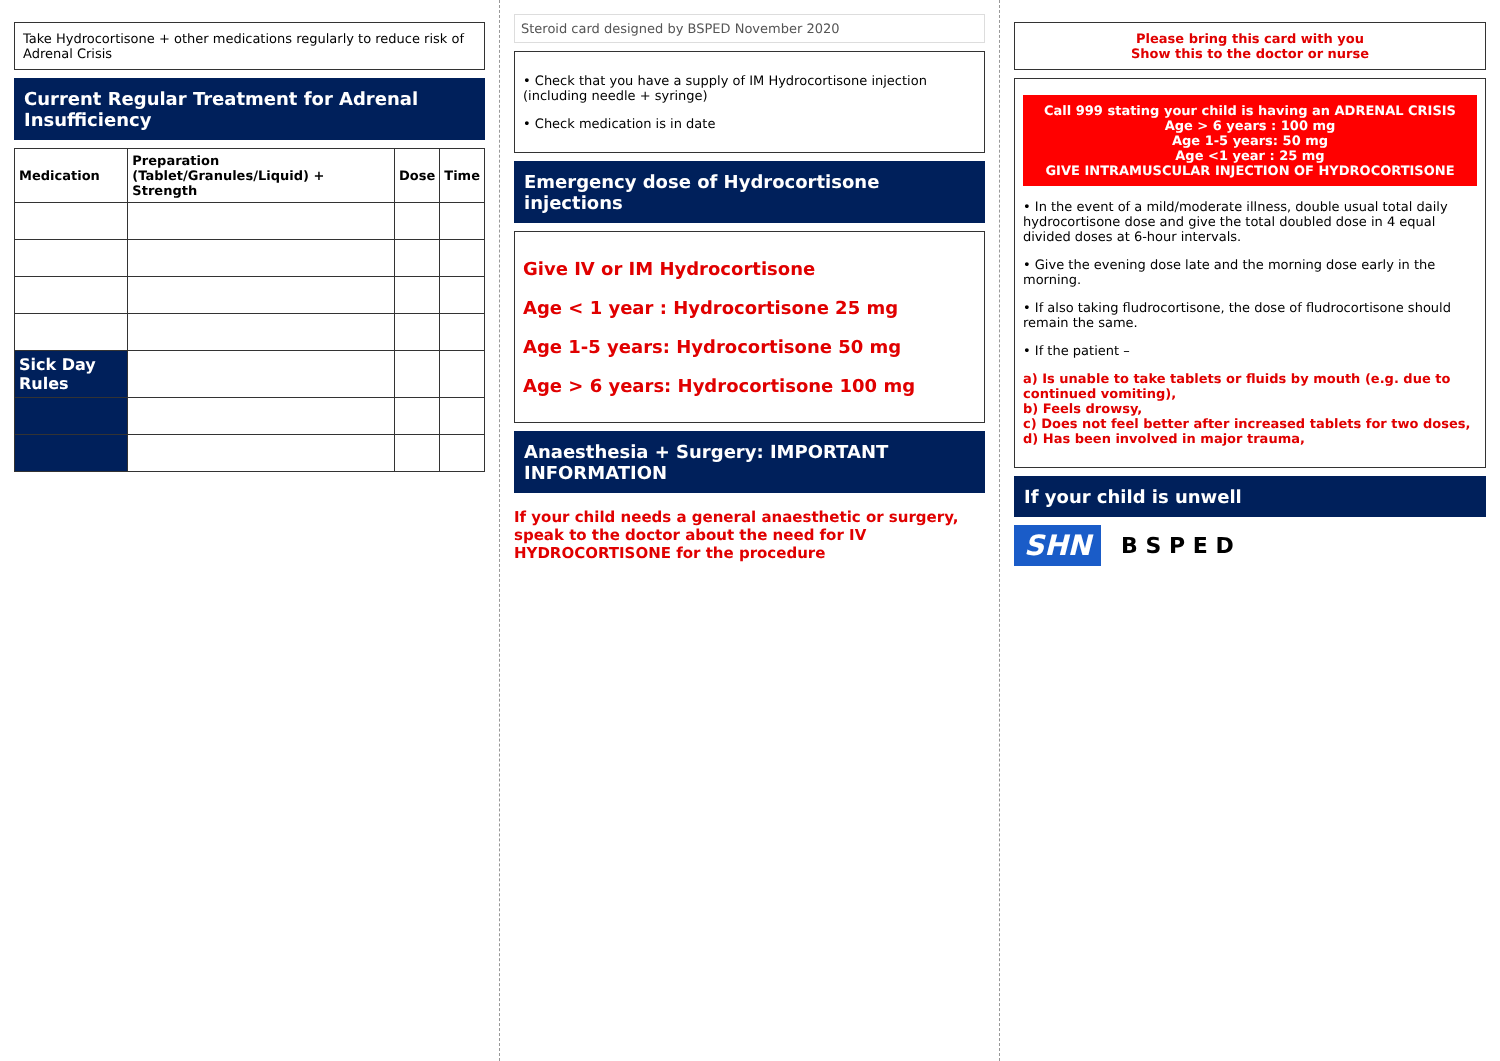Take Hydrocortisone + other medications regularly to reduce risk of Adrenal Crisis
Current Regular Treatment for Adrenal Insufficiency
| Medication | Preparation (Tablet/Granules/Liquid) + Strength | Dose | Time |
| --- | --- | --- | --- |
| Sick Day Rules | | | |
Steroid card designed by BSPED November 2020
• Check that you have a supply of IM Hydrocortisone injection (including needle + syringe)
• Check medication is in date
Emergency dose of Hydrocortisone injections
Give IV or IM Hydrocortisone
Age < 1 year : Hydrocortisone 25 mg
Age 1-5 years: Hydrocortisone 50 mg
Age > 6 years: Hydrocortisone 100 mg
Anaesthesia + Surgery: IMPORTANT INFORMATION
If your child needs a general anaesthetic or surgery, speak to the doctor about the need for IV HYDROCORTISONE for the procedure
Please bring this card with you
Show this to the doctor or nurse
Call 999 stating your child is having an ADRENAL CRISIS
Age > 6 years : 100 mg
Age 1-5 years: 50 mg
Age <1 year : 25 mg
GIVE INTRAMUSCULAR INJECTION OF HYDROCORTISONE
• In the event of a mild/moderate illness, double usual total daily hydrocortisone dose and give the total doubled dose in 4 equal divided doses at 6-hour intervals.
• Give the evening dose late and the morning dose early in the morning.
• If also taking fludrocortisone, the dose of fludrocortisone should remain the same.
• If the patient –
a) Is unable to take tablets or fluids by mouth (e.g. due to continued vomiting),
b) Feels drowsy,
c) Does not feel better after increased tablets for two doses,
d) Has been involved in major trauma,
If your child is unwell
SHN B S P E D